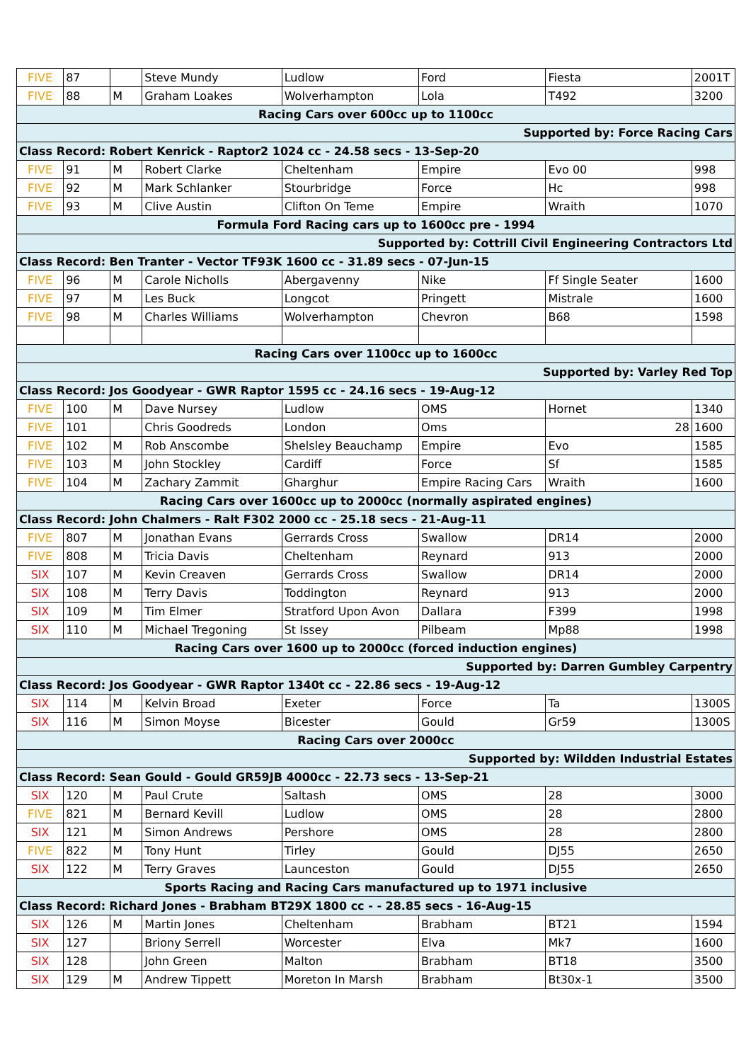| FIVE | 87 | | Steve Mundy | Ludlow | Ford | Fiesta | 2001T |
| FIVE | 88 | M | Graham Loakes | Wolverhampton | Lola | T492 | 3200 |
| Racing Cars over 600cc up to 1100cc | | | | | | | |
| Supported by: Force Racing Cars | | | | | | | |
| Class Record: Robert Kenrick - Raptor2 1024 cc - 24.58 secs - 13-Sep-20 | | | | | | | |
| FIVE | 91 | M | Robert Clarke | Cheltenham | Empire | Evo 00 | 998 |
| FIVE | 92 | M | Mark Schlanker | Stourbridge | Force | Hc | 998 |
| FIVE | 93 | M | Clive Austin | Clifton On Teme | Empire | Wraith | 1070 |
| Formula Ford Racing cars up to 1600cc pre - 1994 | | | | | | | |
| Supported by: Cottrill Civil Engineering Contractors Ltd | | | | | | | |
| Class Record: Ben Tranter - Vector TF93K 1600 cc - 31.89 secs - 07-Jun-15 | | | | | | | |
| FIVE | 96 | M | Carole Nicholls | Abergavenny | Nike | Ff Single Seater | 1600 |
| FIVE | 97 | M | Les Buck | Longcot | Pringett | Mistrale | 1600 |
| FIVE | 98 | M | Charles Williams | Wolverhampton | Chevron | B68 | 1598 |
| Racing Cars over 1100cc up to 1600cc | | | | | | | |
| Supported by: Varley Red Top | | | | | | | |
| Class Record: Jos Goodyear - GWR Raptor 1595 cc - 24.16 secs - 19-Aug-12 | | | | | | | |
| FIVE | 100 | M | Dave Nursey | Ludlow | OMS | Hornet | 1340 |
| FIVE | 101 | | Chris Goodreds | London | Oms | 28 | 1600 |
| FIVE | 102 | M | Rob Anscombe | Shelsley Beauchamp | Empire | Evo | 1585 |
| FIVE | 103 | M | John Stockley | Cardiff | Force | Sf | 1585 |
| FIVE | 104 | M | Zachary Zammit | Gharghur | Empire Racing Cars | Wraith | 1600 |
| Racing Cars over 1600cc up to 2000cc (normally aspirated engines) | | | | | | | |
| Class Record: John Chalmers - Ralt F302 2000 cc - 25.18 secs - 21-Aug-11 | | | | | | | |
| FIVE | 807 | M | Jonathan Evans | Gerrards Cross | Swallow | DR14 | 2000 |
| FIVE | 808 | M | Tricia Davis | Cheltenham | Reynard | 913 | 2000 |
| SIX | 107 | M | Kevin Creaven | Gerrards Cross | Swallow | DR14 | 2000 |
| SIX | 108 | M | Terry Davis | Toddington | Reynard | 913 | 2000 |
| SIX | 109 | M | Tim Elmer | Stratford Upon Avon | Dallara | F399 | 1998 |
| SIX | 110 | M | Michael Tregoning | St Issey | Pilbeam | Mp88 | 1998 |
| Racing Cars over 1600 up to 2000cc (forced induction engines) | | | | | | | |
| Supported by: Darren Gumbley Carpentry | | | | | | | |
| Class Record: Jos Goodyear - GWR Raptor 1340t cc - 22.86 secs - 19-Aug-12 | | | | | | | |
| SIX | 114 | M | Kelvin Broad | Exeter | Force | Ta | 1300S |
| SIX | 116 | M | Simon Moyse | Bicester | Gould | Gr59 | 1300S |
| Racing Cars over 2000cc | | | | | | | |
| Supported by: Wildden Industrial Estates | | | | | | | |
| Class Record: Sean Gould - Gould GR59JB 4000cc - 22.73 secs - 13-Sep-21 | | | | | | | |
| SIX | 120 | M | Paul Crute | Saltash | OMS | 28 | 3000 |
| FIVE | 821 | M | Bernard Kevill | Ludlow | OMS | 28 | 2800 |
| SIX | 121 | M | Simon Andrews | Pershore | OMS | 28 | 2800 |
| FIVE | 822 | M | Tony Hunt | Tirley | Gould | DJ55 | 2650 |
| SIX | 122 | M | Terry Graves | Launceston | Gould | DJ55 | 2650 |
| Sports Racing and Racing Cars manufactured up to 1971 inclusive | | | | | | | |
| Class Record: Richard Jones - Brabham BT29X 1800 cc - - 28.85 secs - 16-Aug-15 | | | | | | | |
| SIX | 126 | M | Martin Jones | Cheltenham | Brabham | BT21 | 1594 |
| SIX | 127 | | Briony Serrell | Worcester | Elva | Mk7 | 1600 |
| SIX | 128 | | John Green | Malton | Brabham | BT18 | 3500 |
| SIX | 129 | M | Andrew Tippett | Moreton In Marsh | Brabham | Bt30x-1 | 3500 |